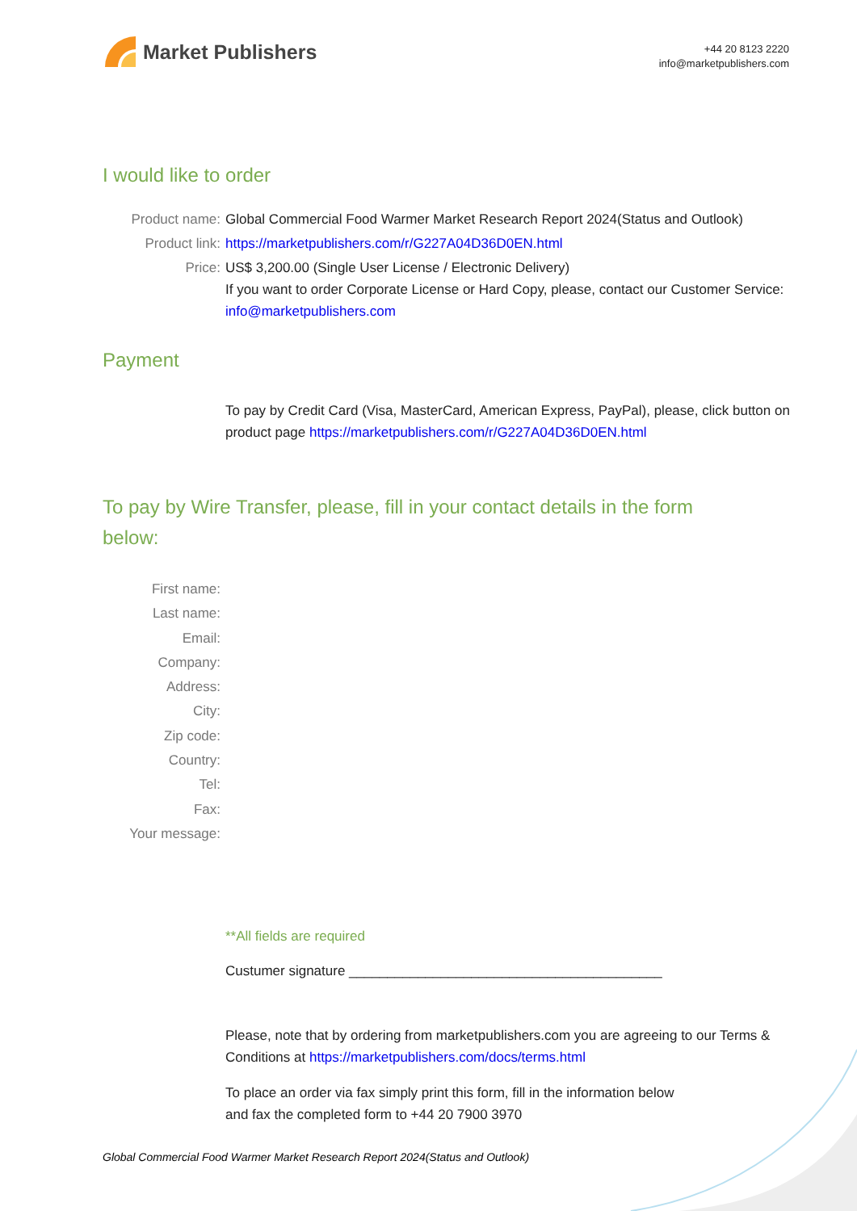Market Publishers
+44 20 8123 2220
info@marketpublishers.com
I would like to order
Product name: Global Commercial Food Warmer Market Research Report 2024(Status and Outlook)
Product link: https://marketpublishers.com/r/G227A04D36D0EN.html
Price: US$ 3,200.00 (Single User License / Electronic Delivery)
If you want to order Corporate License or Hard Copy, please, contact our Customer Service:
info@marketpublishers.com
Payment
To pay by Credit Card (Visa, MasterCard, American Express, PayPal), please, click button on product page https://marketpublishers.com/r/G227A04D36D0EN.html
To pay by Wire Transfer, please, fill in your contact details in the form below:
First name:
Last name:
Email:
Company:
Address:
City:
Zip code:
Country:
Tel:
Fax:
Your message:
**All fields are required
Custumer signature _________________________________________
Please, note that by ordering from marketpublishers.com you are agreeing to our Terms & Conditions at https://marketpublishers.com/docs/terms.html
To place an order via fax simply print this form, fill in the information below
and fax the completed form to +44 20 7900 3970
Global Commercial Food Warmer Market Research Report 2024(Status and Outlook)